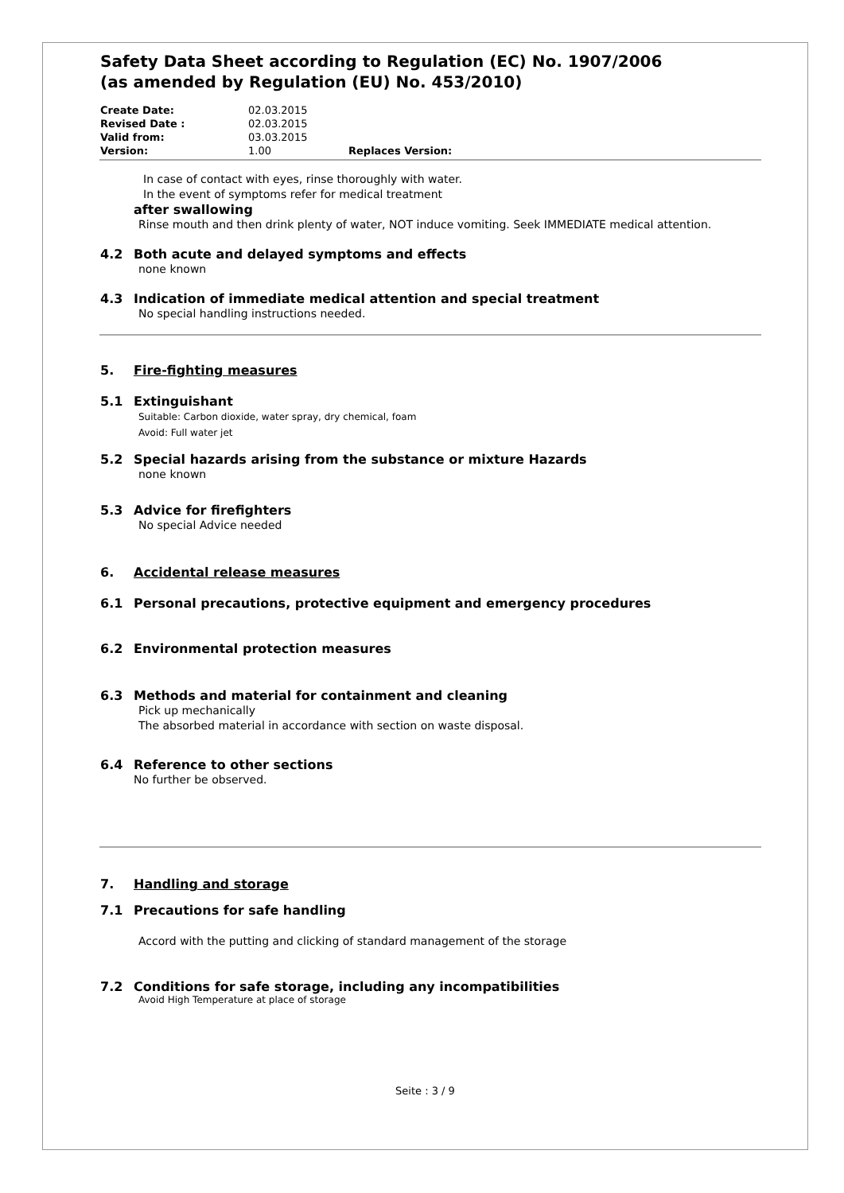Safety Data Sheet according to Regulation (EC) No. 1907/2006
(as amended by Regulation (EU) No. 453/2010)
| Create Date: | 02.03.2015 | |
| Revised Date : | 02.03.2015 | |
| Valid from: | 03.03.2015 | |
| Version: | 1.00 | Replaces Version: |
In case of contact with eyes, rinse thoroughly with water.
In the event of symptoms refer for medical treatment
after swallowing
Rinse mouth and then drink plenty of water, NOT induce vomiting. Seek IMMEDIATE medical attention.
4.2 Both acute and delayed symptoms and effects
none known
4.3 Indication of immediate medical attention and special treatment
No special handling instructions needed.
5. Fire-fighting measures
5.1 Extinguishant
Suitable: Carbon dioxide, water spray, dry chemical, foam
Avoid: Full water jet
5.2 Special hazards arising from the substance or mixture Hazards
none known
5.3 Advice for firefighters
No special Advice needed
6. Accidental release measures
6.1 Personal precautions, protective equipment and emergency procedures
6.2 Environmental protection measures
6.3 Methods and material for containment and cleaning
Pick up mechanically
The absorbed material in accordance with section on waste disposal.
6.4 Reference to other sections
No further be observed.
7. Handling and storage
7.1 Precautions for safe handling
Accord with the putting and clicking of standard management of the storage
7.2 Conditions for safe storage, including any incompatibilities
Avoid High Temperature at place of storage
Seite : 3 / 9